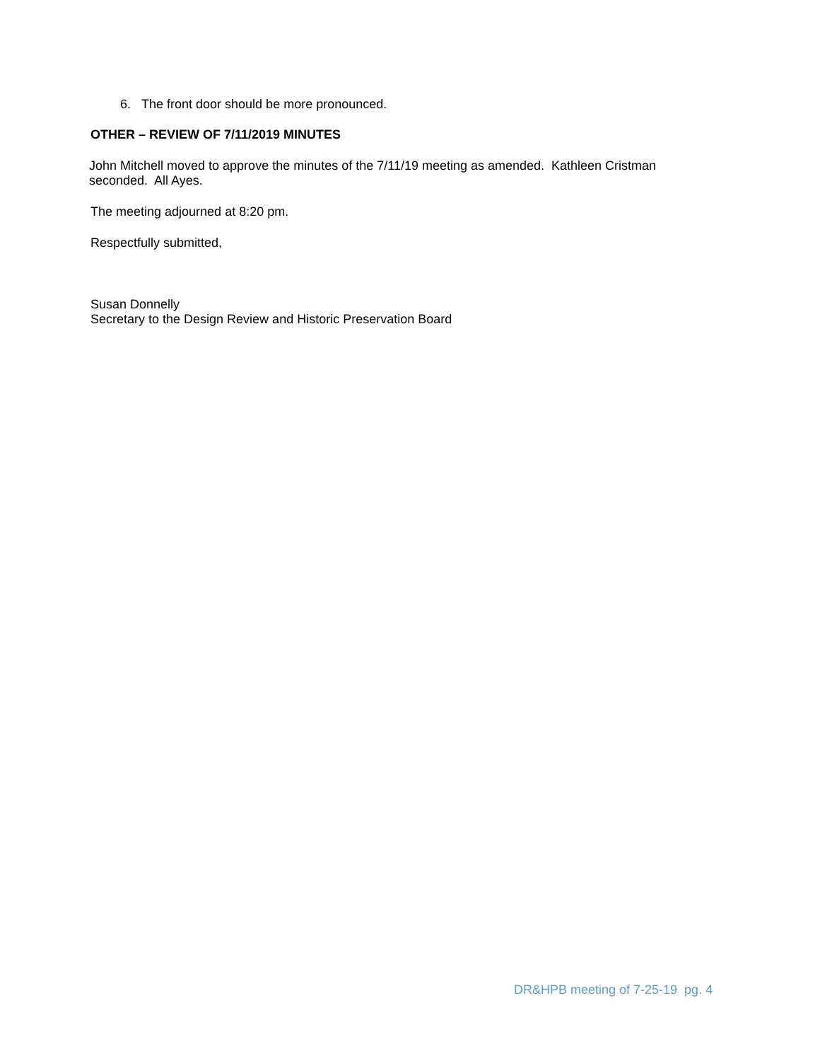6. The front door should be more pronounced.
OTHER – REVIEW OF 7/11/2019 MINUTES
John Mitchell moved to approve the minutes of the 7/11/19 meeting as amended. Kathleen Cristman seconded. All Ayes.
The meeting adjourned at 8:20 pm.
Respectfully submitted,
Susan Donnelly
Secretary to the Design Review and Historic Preservation Board
DR&HPB meeting of 7-25-19 pg. 4